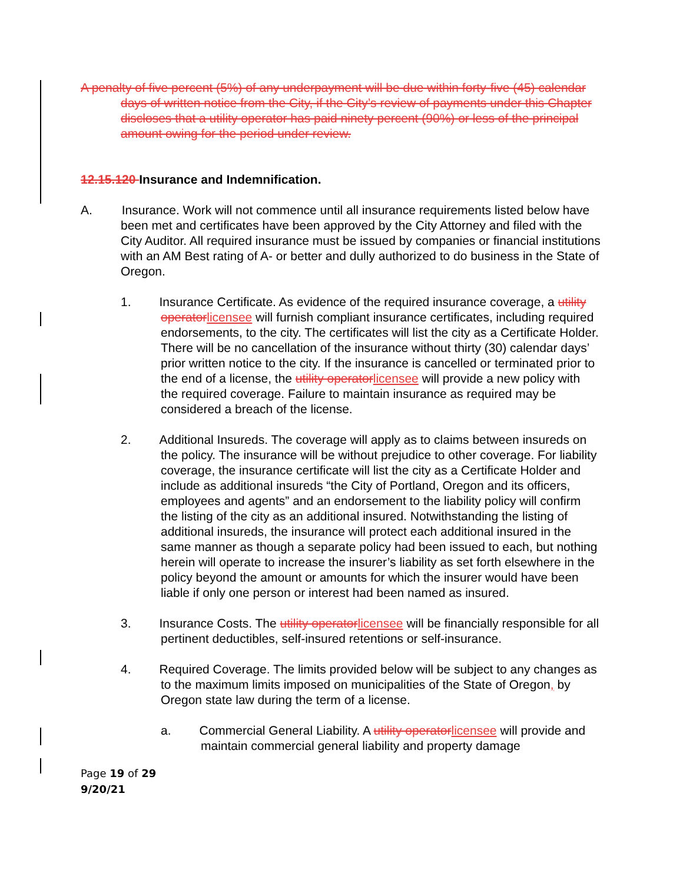A penalty of five percent (5%) of any underpayment will be due within forty-five (45) calendar days of written notice from the City, if the City’s review of payments under this Chapter discloses that a utility operator has paid ninety percent (90%) or less of the principal amount owing for the period under review.
12.15.120 Insurance and Indemnification.
A. Insurance. Work will not commence until all insurance requirements listed below have been met and certificates have been approved by the City Attorney and filed with the City Auditor. All required insurance must be issued by companies or financial institutions with an AM Best rating of A- or better and dully authorized to do business in the State of Oregon.
1. Insurance Certificate. As evidence of the required insurance coverage, a utility operator licensee will furnish compliant insurance certificates, including required endorsements, to the city. The certificates will list the city as a Certificate Holder. There will be no cancellation of the insurance without thirty (30) calendar days’ prior written notice to the city. If the insurance is cancelled or terminated prior to the end of a license, the utility operator licensee will provide a new policy with the required coverage. Failure to maintain insurance as required may be considered a breach of the license.
2. Additional Insureds. The coverage will apply as to claims between insureds on the policy. The insurance will be without prejudice to other coverage. For liability coverage, the insurance certificate will list the city as a Certificate Holder and include as additional insureds “the City of Portland, Oregon and its officers, employees and agents” and an endorsement to the liability policy will confirm the listing of the city as an additional insured. Notwithstanding the listing of additional insureds, the insurance will protect each additional insured in the same manner as though a separate policy had been issued to each, but nothing herein will operate to increase the insurer’s liability as set forth elsewhere in the policy beyond the amount or amounts for which the insurer would have been liable if only one person or interest had been named as insured.
3. Insurance Costs. The utility operator licensee will be financially responsible for all pertinent deductibles, self-insured retentions or self-insurance.
4. Required Coverage. The limits provided below will be subject to any changes as to the maximum limits imposed on municipalities of the State of Oregon, by Oregon state law during the term of a license.
a. Commercial General Liability. A utility operator licensee will provide and maintain commercial general liability and property damage
Page 19 of 29
9/20/21